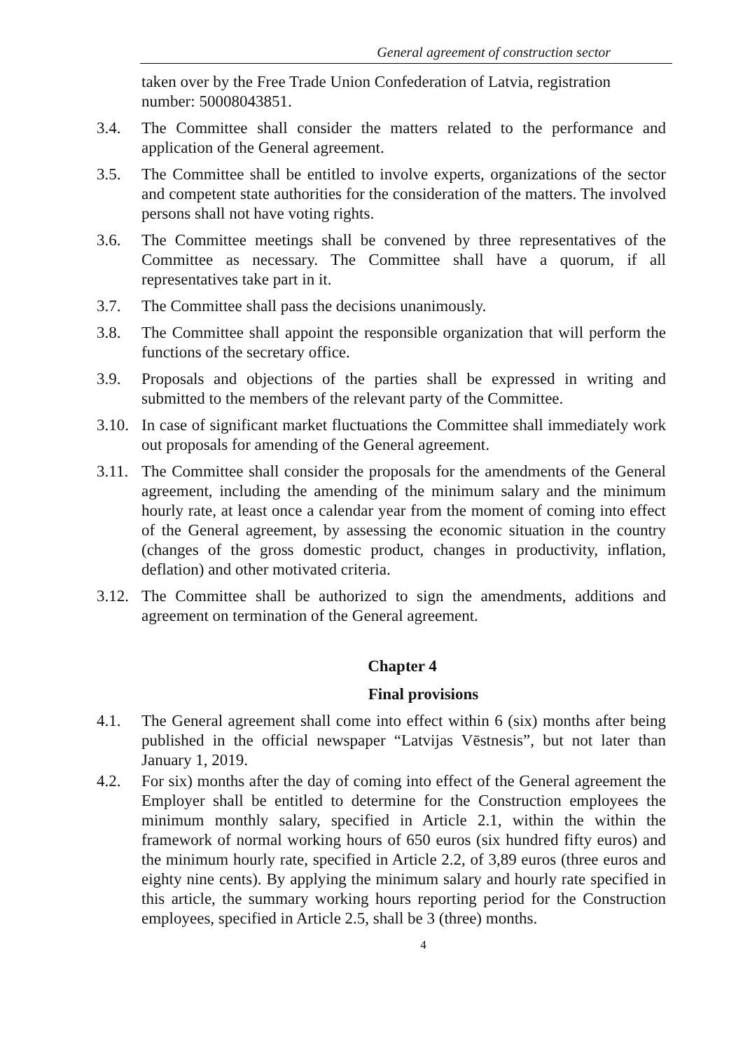General agreement of construction sector
taken over by the Free Trade Union Confederation of Latvia, registration number: 50008043851.
3.4. The Committee shall consider the matters related to the performance and application of the General agreement.
3.5. The Committee shall be entitled to involve experts, organizations of the sector and competent state authorities for the consideration of the matters. The involved persons shall not have voting rights.
3.6. The Committee meetings shall be convened by three representatives of the Committee as necessary. The Committee shall have a quorum, if all representatives take part in it.
3.7. The Committee shall pass the decisions unanimously.
3.8. The Committee shall appoint the responsible organization that will perform the functions of the secretary office.
3.9. Proposals and objections of the parties shall be expressed in writing and submitted to the members of the relevant party of the Committee.
3.10.
In case of significant market fluctuations the Committee shall immediately work out proposals for amending of the General agreement.
3.11.
The Committee shall consider the proposals for the amendments of the General agreement, including the amending of the minimum salary and the minimum hourly rate, at least once a calendar year from the moment of coming into effect of the General agreement, by assessing the economic situation in the country (changes of the gross domestic product, changes in productivity, inflation, deflation) and other motivated criteria.
3.12.
The Committee shall be authorized to sign the amendments, additions and agreement on termination of the General agreement.
Chapter 4
Final provisions
4.1. The General agreement shall come into effect within 6 (six) months after being published in the official newspaper “Latvijas Vēstnesis”, but not later than January 1, 2019.
4.2. For six) months after the day of coming into effect of the General agreement the Employer shall be entitled to determine for the Construction employees the minimum monthly salary, specified in Article 2.1, within the within the framework of normal working hours of 650 euros (six hundred fifty euros) and the minimum hourly rate, specified in Article 2.2, of 3,89 euros (three euros and eighty nine cents). By applying the minimum salary and hourly rate specified in this article, the summary working hours reporting period for the Construction employees, specified in Article 2.5, shall be 3 (three) months.
4